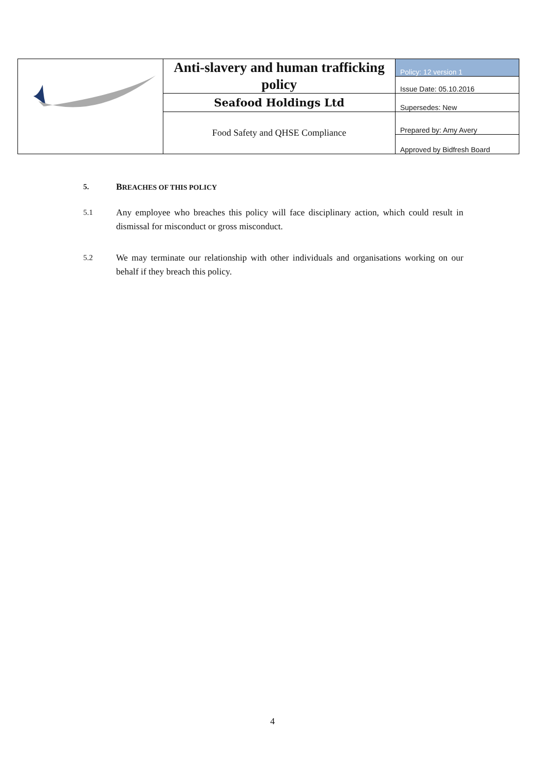| | Anti-slavery and human trafficking policy | Policy: 12 version 1 |
| | | Issue Date: 05.10.2016 |
| | Seafood Holdings Ltd | Supersedes: New |
| | Food Safety and QHSE Compliance | Prepared by: Amy Avery |
| | | Approved by Bidfresh Board |
5.
BREACHES OF THIS POLICY
5.1
Any employee who breaches this policy will face disciplinary action, which could result in dismissal for misconduct or gross misconduct.
5.2
We may terminate our relationship with other individuals and organisations working on our behalf if they breach this policy.
4